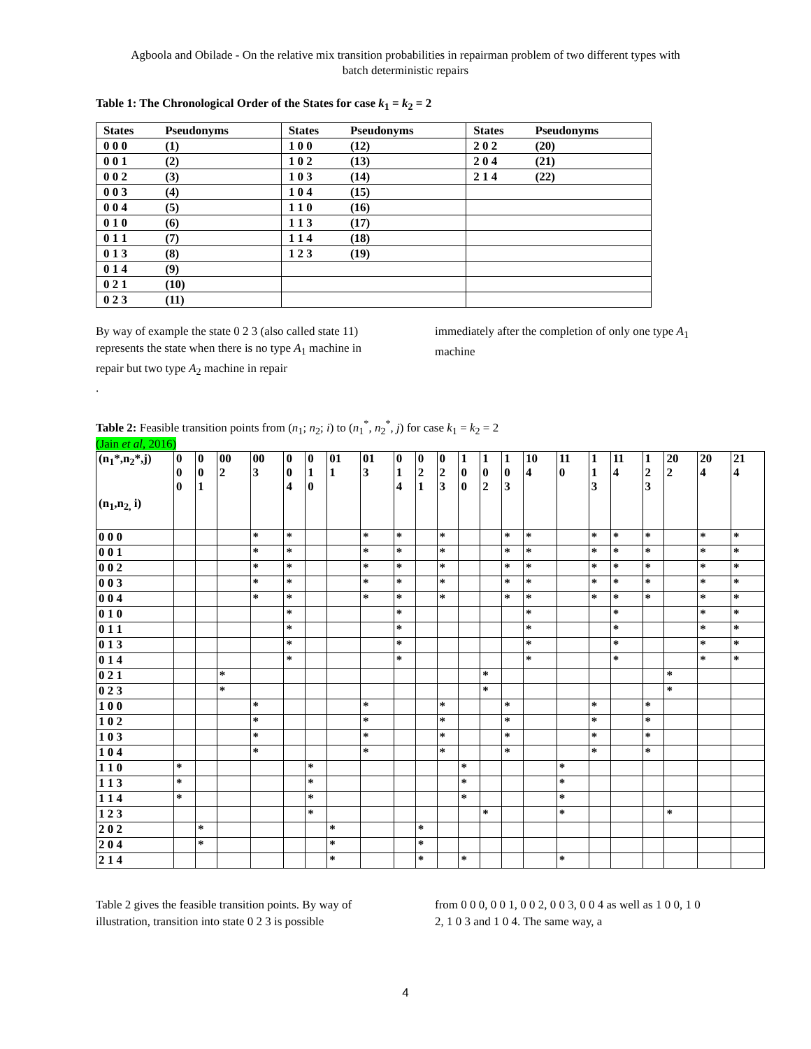Agboola and Obilade - On the relative mix transition probabilities in repairman problem of two different types with
batch deterministic repairs
Table 1: The Chronological Order of the States for case k<sub>1</sub> = k<sub>2</sub> = 2
| States | Pseudonyms | States | Pseudonyms | States | Pseudonyms |
| 0 0 0 | (1) | 1 0 0 | (12) | 2 0 2 | (20) |
| 0 0 1 | (2) | 1 0 2 | (13) | 2 0 4 | (21) |
| 0 0 2 | (3) | 1 0 3 | (14) | 2 1 4 | (22) |
| 0 0 3 | (4) | 1 0 4 | (15) | | |
| 0 0 4 | (5) | 1 1 0 | (16) | | |
| 0 1 0 | (6) | 1 1 3 | (17) | | |
| 0 1 1 | (7) | 1 1 4 | (18) | | |
| 0 1 3 | (8) | 1 2 3 | (19) | | |
| 0 1 4 | (9) | | | | |
| 0 2 1 | (10) | | | | |
| 0 2 3 | (11) | | | | |
By way of example the state 0 2 3 (also called state 11) represents the state when there is no type A<sub>1</sub> machine in repair but two type A<sub>2</sub> machine in repair
.
immediately after the completion of only one type A<sub>1</sub> machine
Table 2: Feasible transition points from (n<sub>1</sub>; n<sub>2</sub>; i) to (n<sub>1</sub><sup>*</sup>, n<sub>2</sub><sup>*</sup>, j) for case k<sub>1</sub> = k<sub>2</sub> = 2
(Jain et al, 2016)
| (n<sub>1</sub>*,n<sub>2</sub>*,j) (n<sub>1</sub>,n<sub>2,</sub> i) | 0 0 0 | 0 0 1 | 00 2 | 00 3 | 0 0 4 | 0 1 0 | 01 1 | 01 3 | 0 1 4 | 0 2 1 | 0 2 3 | 1 0 0 | 1 0 2 | 1 0 3 | 10 4 | 11 0 | 1 1 3 | 11 4 | 1 2 3 | 20 2 | 20 4 | 21 4 |
| 0 0 0 | | | | * | * | | | * | * | | * | | | * | * | | * | * | * | | * | * |
| 0 0 1 | | | | * | * | | | * | * | | * | | | * | * | | * | * | * | | * | * |
| 0 0 2 | | | | * | * | | | * | * | | * | | | * | * | | * | * | * | | * | * |
| 0 0 3 | | | | * | * | | | * | * | | * | | | * | * | | * | * | * | | * | * |
| 0 0 4 | | | | * | * | | | * | * | | * | | | * | * | | * | * | * | | * | * |
| 0 1 0 | | | | | * | | | | * | | | | | | * | | | * | | | * | * |
| 0 1 1 | | | | | * | | | | * | | | | | | * | | | * | | | * | * |
| 0 1 3 | | | | | * | | | | * | | | | | | * | | | * | | | * | * |
| 0 1 4 | | | | | * | | | | * | | | | | | * | | | * | | | * | * |
| 0 2 1 | | | * | | | | | | | | | | * | | | | | | | * | | |
| 0 2 3 | | | * | | | | | | | | | | * | | | | | | | * | | |
| 1 0 0 | | | | * | | | | * | | | * | | | * | | | * | | * | | | |
| 1 0 2 | | | | * | | | | * | | | * | | | * | | | * | | * | | | |
| 1 0 3 | | | | * | | | | * | | | * | | | * | | | * | | * | | | |
| 1 0 4 | | | | * | | | | * | | | * | | | * | | | * | | * | | | |
| 1 1 0 | * | | | | | * | | | | | | * | | | | * | | | | | | |
| 1 1 3 | * | | | | | * | | | | | | * | | | | * | | | | | | |
| 1 1 4 | * | | | | | * | | | | | | * | | | | * | | | | | | |
| 1 2 3 | | | | | | * | | | | | | | * | | | * | | | | * | | |
| 2 0 2 | | * | | | | | * | | | * | | | | | | | | | | | | |
| 2 0 4 | | * | | | | | * | | | * | | | | | | | | | | | | |
| 2 1 4 | | | | | | | * | | | * | | * | | | | * | | | | | | |
Table 2 gives the feasible transition points. By way of illustration, transition into state 0 2 3 is possible
from 0 0 0, 0 0 1, 0 0 2, 0 0 3, 0 0 4 as well as 1 0 0, 1 0 2, 1 0 3 and 1 0 4. The same way, a
4